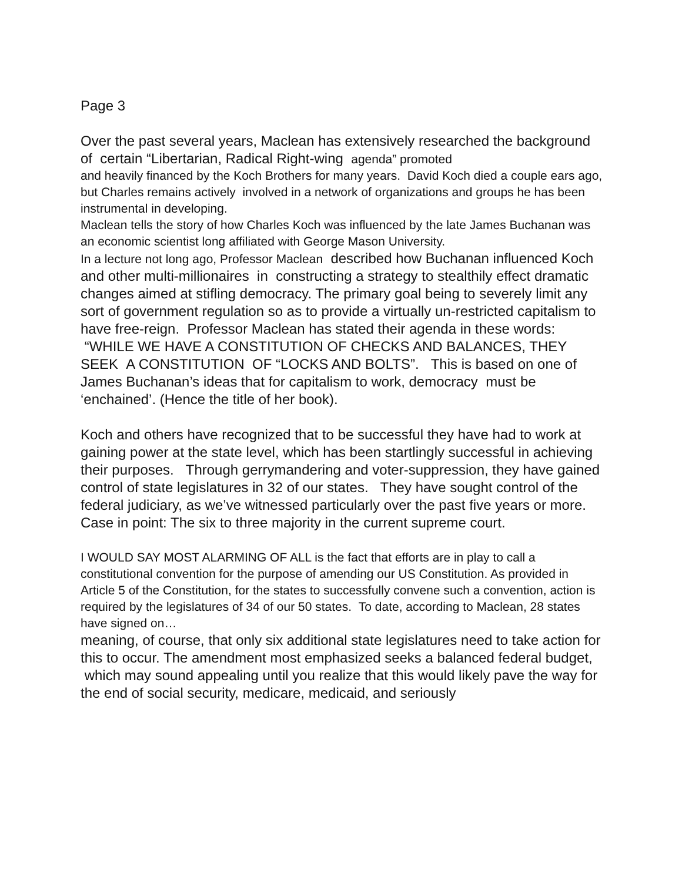Page 3
Over the past several years, Maclean has extensively researched the background of certain “Libertarian, Radical Right-wing agenda” promoted
and heavily financed by the Koch Brothers for many years. David Koch died a couple ears ago, but Charles remains actively involved in a network of organizations and groups he has been instrumental in developing.
Maclean tells the story of how Charles Koch was influenced by the late James Buchanan was an economic scientist long affiliated with George Mason University.
In a lecture not long ago, Professor Maclean described how Buchanan influenced Koch and other multi-millionaires in constructing a strategy to stealthily effect dramatic changes aimed at stifling democracy. The primary goal being to severely limit any sort of government regulation so as to provide a virtually un-restricted capitalism to have free-reign. Professor Maclean has stated their agenda in these words: “WHILE WE HAVE A CONSTITUTION OF CHECKS AND BALANCES, THEY SEEK A CONSTITUTION OF “LOCKS AND BOLTS”. This is based on one of James Buchanan’s ideas that for capitalism to work, democracy must be ‘enchained’. (Hence the title of her book).
Koch and others have recognized that to be successful they have had to work at gaining power at the state level, which has been startlingly successful in achieving their purposes. Through gerrymandering and voter-suppression, they have gained control of state legislatures in 32 of our states. They have sought control of the federal judiciary, as we’ve witnessed particularly over the past five years or more. Case in point: The six to three majority in the current supreme court.
I WOULD SAY MOST ALARMING OF ALL is the fact that efforts are in play to call a constitutional convention for the purpose of amending our US Constitution. As provided in Article 5 of the Constitution, for the states to successfully convene such a convention, action is required by the legislatures of 34 of our 50 states. To date, according to Maclean, 28 states have signed on…
meaning, of course, that only six additional state legislatures need to take action for this to occur. The amendment most emphasized seeks a balanced federal budget, which may sound appealing until you realize that this would likely pave the way for the end of social security, medicare, medicaid, and seriously